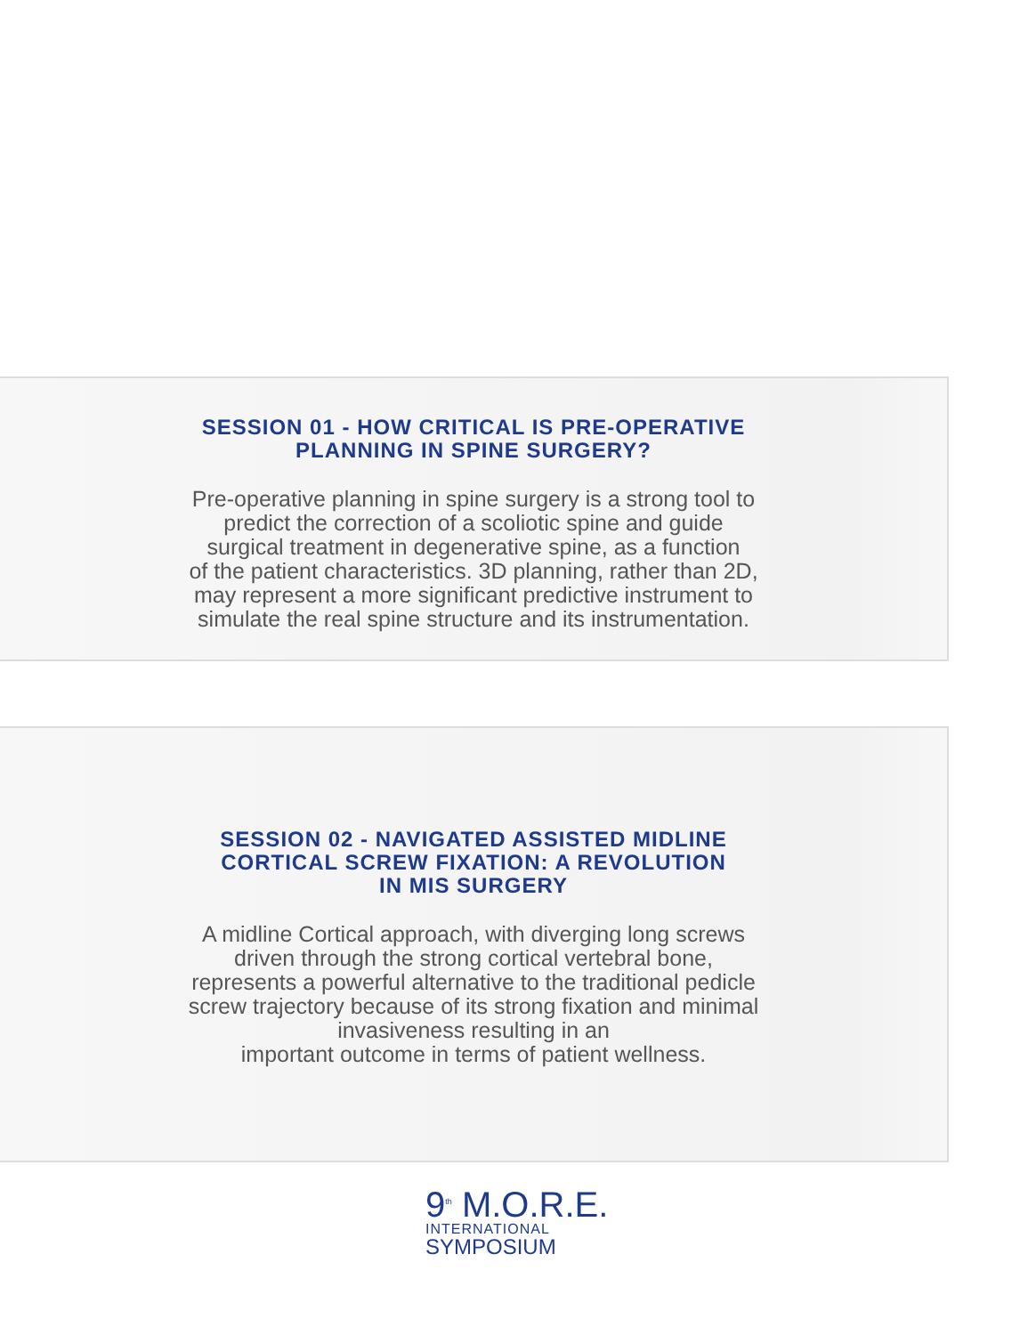SESSION 01 - HOW CRITICAL IS PRE-OPERATIVE
PLANNING IN SPINE SURGERY?
Pre-operative planning in spine surgery is a strong tool to
predict the correction of a scoliotic spine and guide
surgical treatment in degenerative spine, as a function
of the patient characteristics. 3D planning, rather than 2D,
may represent a more significant predictive instrument to
simulate the real spine structure and its instrumentation.
SESSION 02 - NAVIGATED ASSISTED MIDLINE
CORTICAL SCREW FIXATION: A REVOLUTION
IN MIS SURGERY
A midline Cortical approach, with diverging long screws
driven through the strong cortical vertebral bone,
represents a powerful alternative to the traditional pedicle
screw trajectory because of its strong fixation and minimal
invasiveness resulting in an
important outcome in terms of patient wellness.
9<sup>th</sup> M.O.R.E.
INTERNATIONAL
SYMPOSIUM